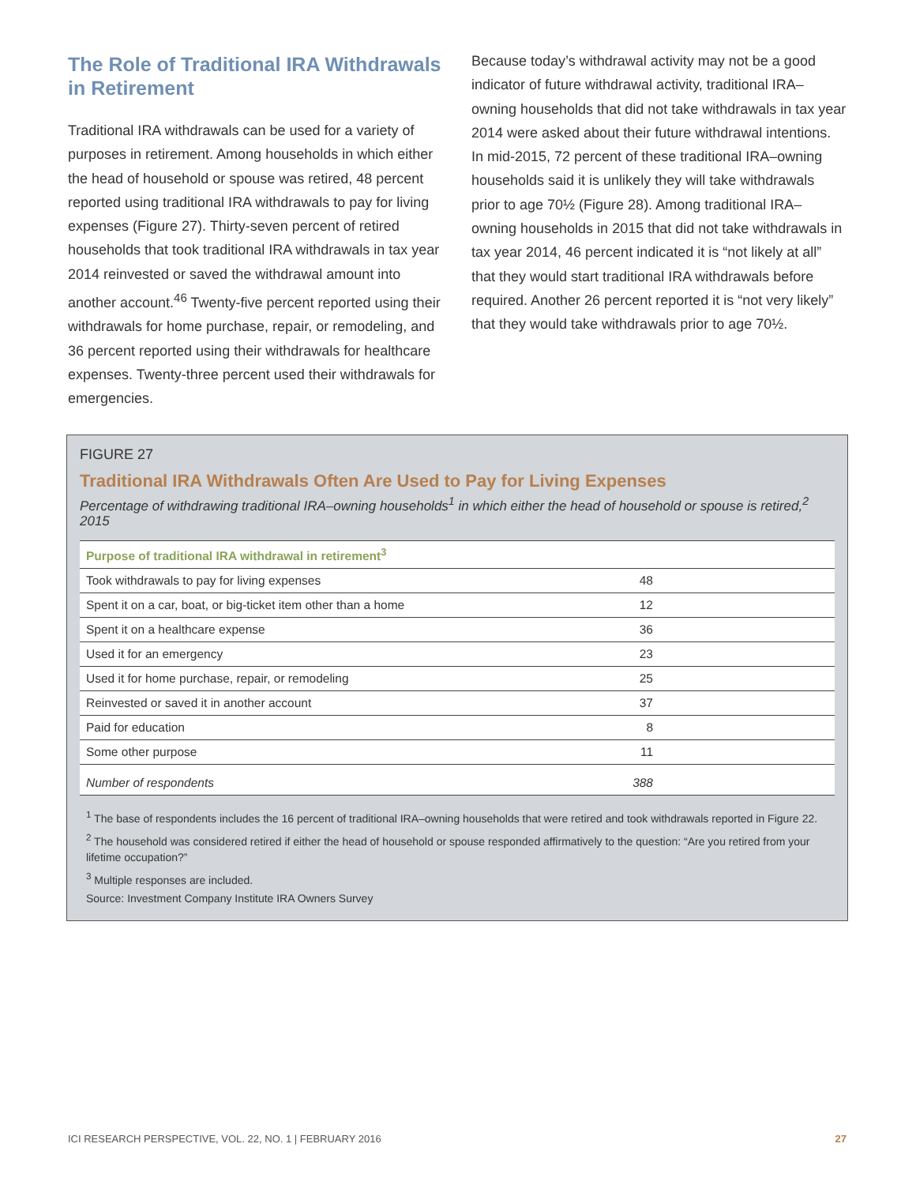The Role of Traditional IRA Withdrawals in Retirement
Traditional IRA withdrawals can be used for a variety of purposes in retirement. Among households in which either the head of household or spouse was retired, 48 percent reported using traditional IRA withdrawals to pay for living expenses (Figure 27). Thirty-seven percent of retired households that took traditional IRA withdrawals in tax year 2014 reinvested or saved the withdrawal amount into another account.<sup>46</sup> Twenty-five percent reported using their withdrawals for home purchase, repair, or remodeling, and 36 percent reported using their withdrawals for healthcare expenses. Twenty-three percent used their withdrawals for emergencies.
Because today’s withdrawal activity may not be a good indicator of future withdrawal activity, traditional IRA–owning households that did not take withdrawals in tax year 2014 were asked about their future withdrawal intentions. In mid-2015, 72 percent of these traditional IRA–owning households said it is unlikely they will take withdrawals prior to age 70½ (Figure 28). Among traditional IRA–owning households in 2015 that did not take withdrawals in tax year 2014, 46 percent indicated it is “not likely at all” that they would start traditional IRA withdrawals before required. Another 26 percent reported it is “not very likely” that they would take withdrawals prior to age 70½.
FIGURE 27
Traditional IRA Withdrawals Often Are Used to Pay for Living Expenses
Percentage of withdrawing traditional IRA–owning households<sup>1</sup> in which either the head of household or spouse is retired,<sup>2</sup> 2015
| Purpose of traditional IRA withdrawal in retirement<sup>3</sup> | |
| --- | --- |
| Took withdrawals to pay for living expenses | 48 |
| Spent it on a car, boat, or big-ticket item other than a home | 12 |
| Spent it on a healthcare expense | 36 |
| Used it for an emergency | 23 |
| Used it for home purchase, repair, or remodeling | 25 |
| Reinvested or saved it in another account | 37 |
| Paid for education | 8 |
| Some other purpose | 11 |
| Number of respondents | 388 |
<sup>1</sup> The base of respondents includes the 16 percent of traditional IRA–owning households that were retired and took withdrawals reported in Figure 22.
<sup>2</sup> The household was considered retired if either the head of household or spouse responded affirmatively to the question: “Are you retired from your lifetime occupation?”
<sup>3</sup> Multiple responses are included.
Source: Investment Company Institute IRA Owners Survey
ICI RESEARCH PERSPECTIVE, VOL. 22, NO. 1 | FEBRUARY 2016 27